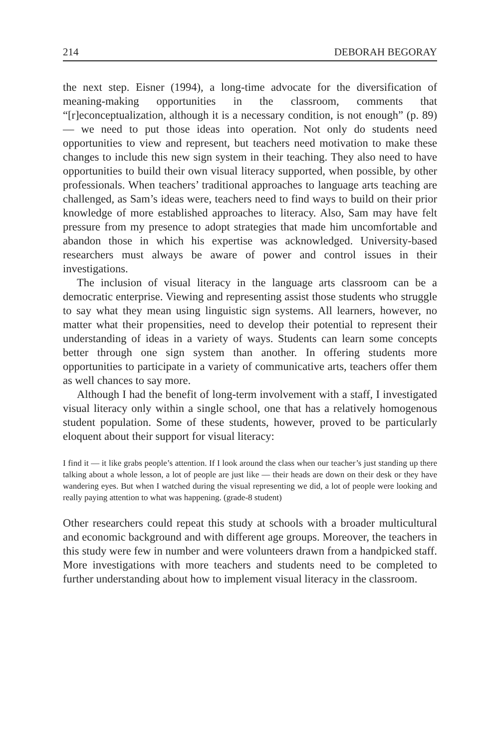214 DEBORAH BEGORAY
the next step. Eisner (1994), a long-time advocate for the diversification of meaning-making opportunities in the classroom, comments that “[r]econceptualization, although it is a necessary condition, is not enough” (p. 89) — we need to put those ideas into operation. Not only do students need opportunities to view and represent, but teachers need motivation to make these changes to include this new sign system in their teaching. They also need to have opportunities to build their own visual literacy supported, when possible, by other professionals. When teachers’ traditional approaches to language arts teaching are challenged, as Sam’s ideas were, teachers need to find ways to build on their prior knowledge of more established approaches to literacy. Also, Sam may have felt pressure from my presence to adopt strategies that made him uncomfortable and abandon those in which his expertise was acknowledged. University-based researchers must always be aware of power and control issues in their investigations.
The inclusion of visual literacy in the language arts classroom can be a democratic enterprise. Viewing and representing assist those students who struggle to say what they mean using linguistic sign systems. All learners, however, no matter what their propensities, need to develop their potential to represent their understanding of ideas in a variety of ways. Students can learn some concepts better through one sign system than another. In offering students more opportunities to participate in a variety of communicative arts, teachers offer them as well chances to say more.
Although I had the benefit of long-term involvement with a staff, I investigated visual literacy only within a single school, one that has a relatively homogenous student population. Some of these students, however, proved to be particularly eloquent about their support for visual literacy:
I find it — it like grabs people’s attention. If I look around the class when our teacher’s just standing up there talking about a whole lesson, a lot of people are just like — their heads are down on their desk or they have wandering eyes. But when I watched during the visual representing we did, a lot of people were looking and really paying attention to what was happening. (grade-8 student)
Other researchers could repeat this study at schools with a broader multicultural and economic background and with different age groups. Moreover, the teachers in this study were few in number and were volunteers drawn from a handpicked staff. More investigations with more teachers and students need to be completed to further understanding about how to implement visual literacy in the classroom.